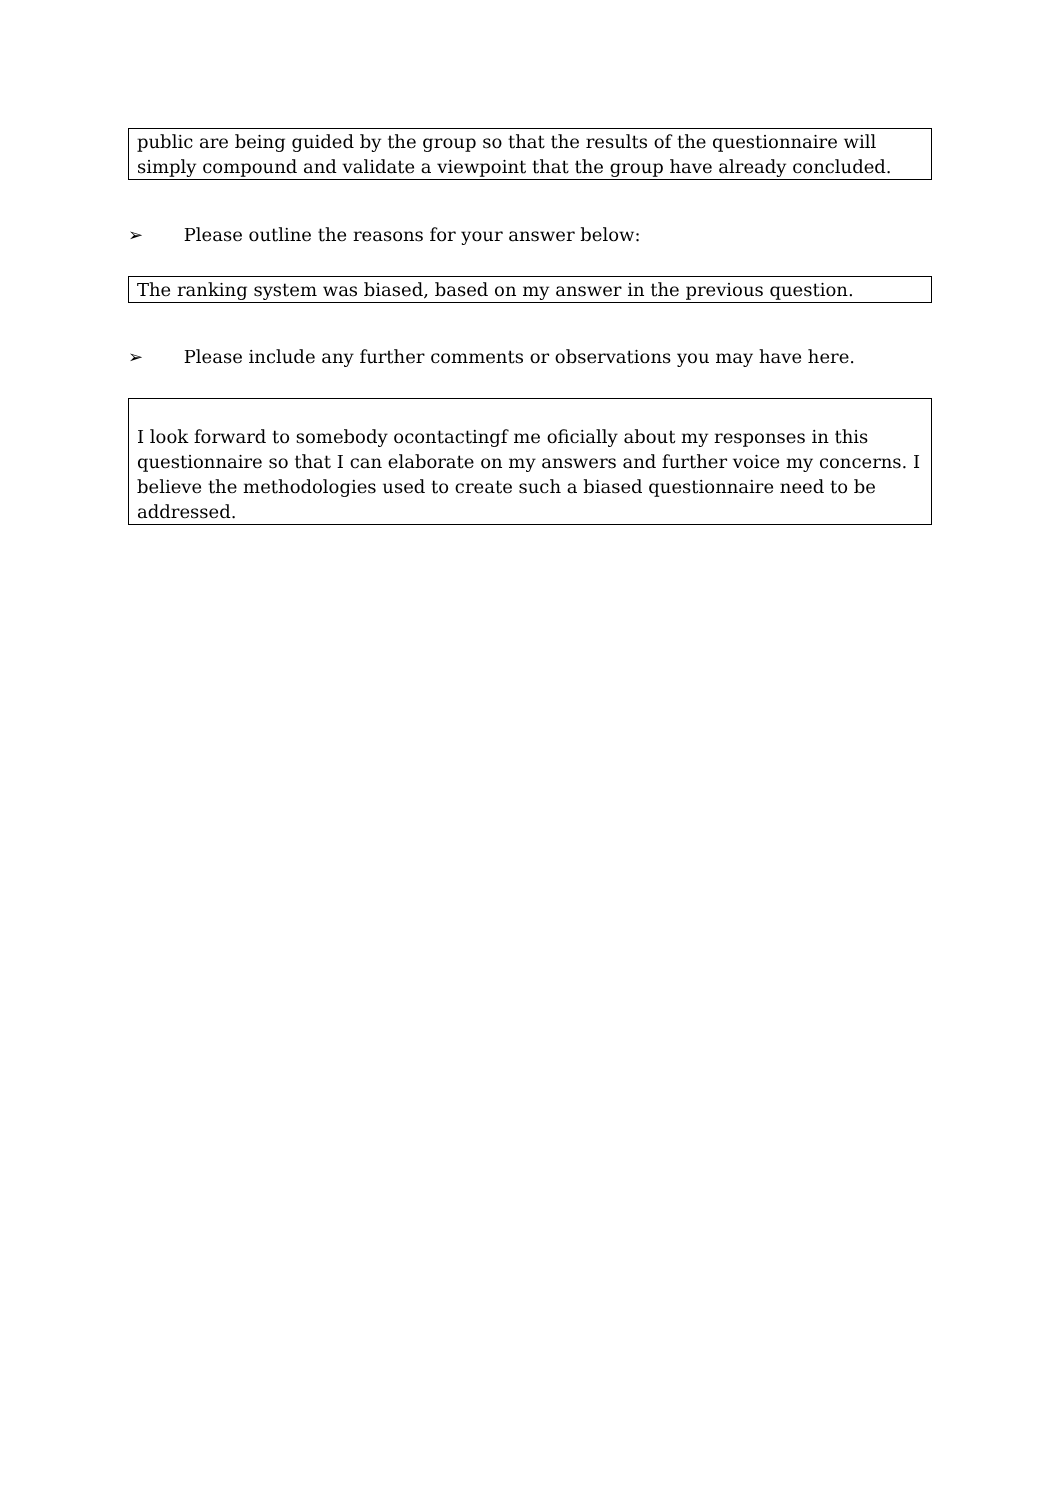public are being guided by the group so that the results of the questionnaire will simply compound and validate a viewpoint that the group have already concluded.
➢ Please outline the reasons for your answer below:
The ranking system was biased, based on my answer in the previous question.
➢ Please include any further comments or observations you may have here.
I look forward to somebody ocontactingf me oficially about my responses in this questionnaire so that I can elaborate on my answers and further voice my concerns. I believe the methodologies used to create such a biased questionnaire need to be addressed.